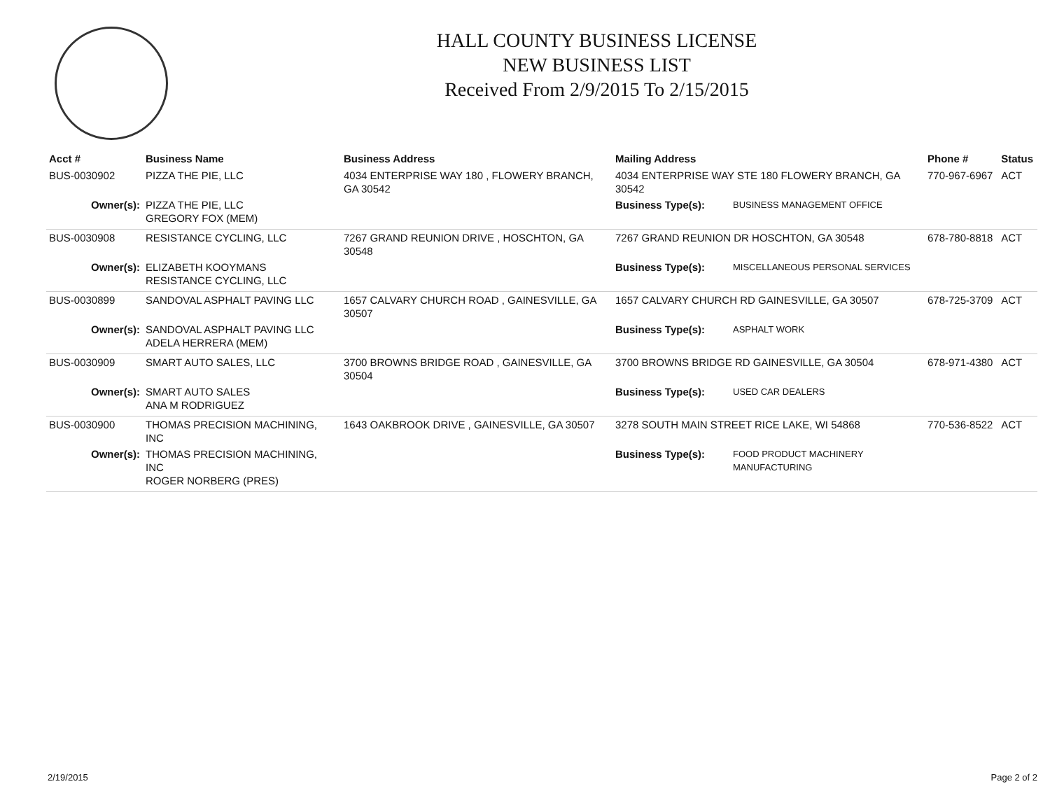HALL COUNTY BUSINESS LICENSE
NEW BUSINESS LIST
Received From 2/9/2015 To 2/15/2015
| Acct # | Business Name | Business Address | Mailing Address | | Phone # | Status |
| --- | --- | --- | --- | --- | --- | --- |
| BUS-0030902 | PIZZA THE PIE, LLC | 4034 ENTERPRISE WAY 180 , FLOWERY BRANCH, GA 30542 | 4034 ENTERPRISE WAY STE 180 FLOWERY BRANCH, GA 30542 | | 770-967-6967 | ACT |
| Owner(s): | PIZZA THE PIE, LLC GREGORY FOX (MEM) | | Business Type(s): | BUSINESS MANAGEMENT OFFICE | | |
| BUS-0030908 | RESISTANCE CYCLING, LLC | 7267 GRAND REUNION DRIVE , HOSCHTON, GA 30548 | 7267 GRAND REUNION DR HOSCHTON, GA 30548 | | 678-780-8818 | ACT |
| Owner(s): | ELIZABETH KOOYMANS RESISTANCE CYCLING, LLC | | Business Type(s): | MISCELLANEOUS PERSONAL SERVICES | | |
| BUS-0030899 | SANDOVAL ASPHALT PAVING LLC | 1657 CALVARY CHURCH ROAD , GAINESVILLE, GA 30507 | 1657 CALVARY CHURCH RD GAINESVILLE, GA 30507 | | 678-725-3709 | ACT |
| Owner(s): | SANDOVAL ASPHALT PAVING LLC ADELA HERRERA (MEM) | | Business Type(s): | ASPHALT WORK | | |
| BUS-0030909 | SMART AUTO SALES, LLC | 3700 BROWNS BRIDGE ROAD , GAINESVILLE, GA 30504 | 3700 BROWNS BRIDGE RD GAINESVILLE, GA 30504 | | 678-971-4380 | ACT |
| Owner(s): | SMART AUTO SALES ANA M RODRIGUEZ | | Business Type(s): | USED CAR DEALERS | | |
| BUS-0030900 | THOMAS PRECISION MACHINING, INC | 1643 OAKBROOK DRIVE , GAINESVILLE, GA 30507 | 3278 SOUTH MAIN STREET RICE LAKE, WI 54868 | | 770-536-8522 | ACT |
| Owner(s): | THOMAS PRECISION MACHINING, INC ROGER NORBERG (PRES) | | Business Type(s): | FOOD PRODUCT MACHINERY MANUFACTURING | | |
2/19/2015 Page 2 of 2